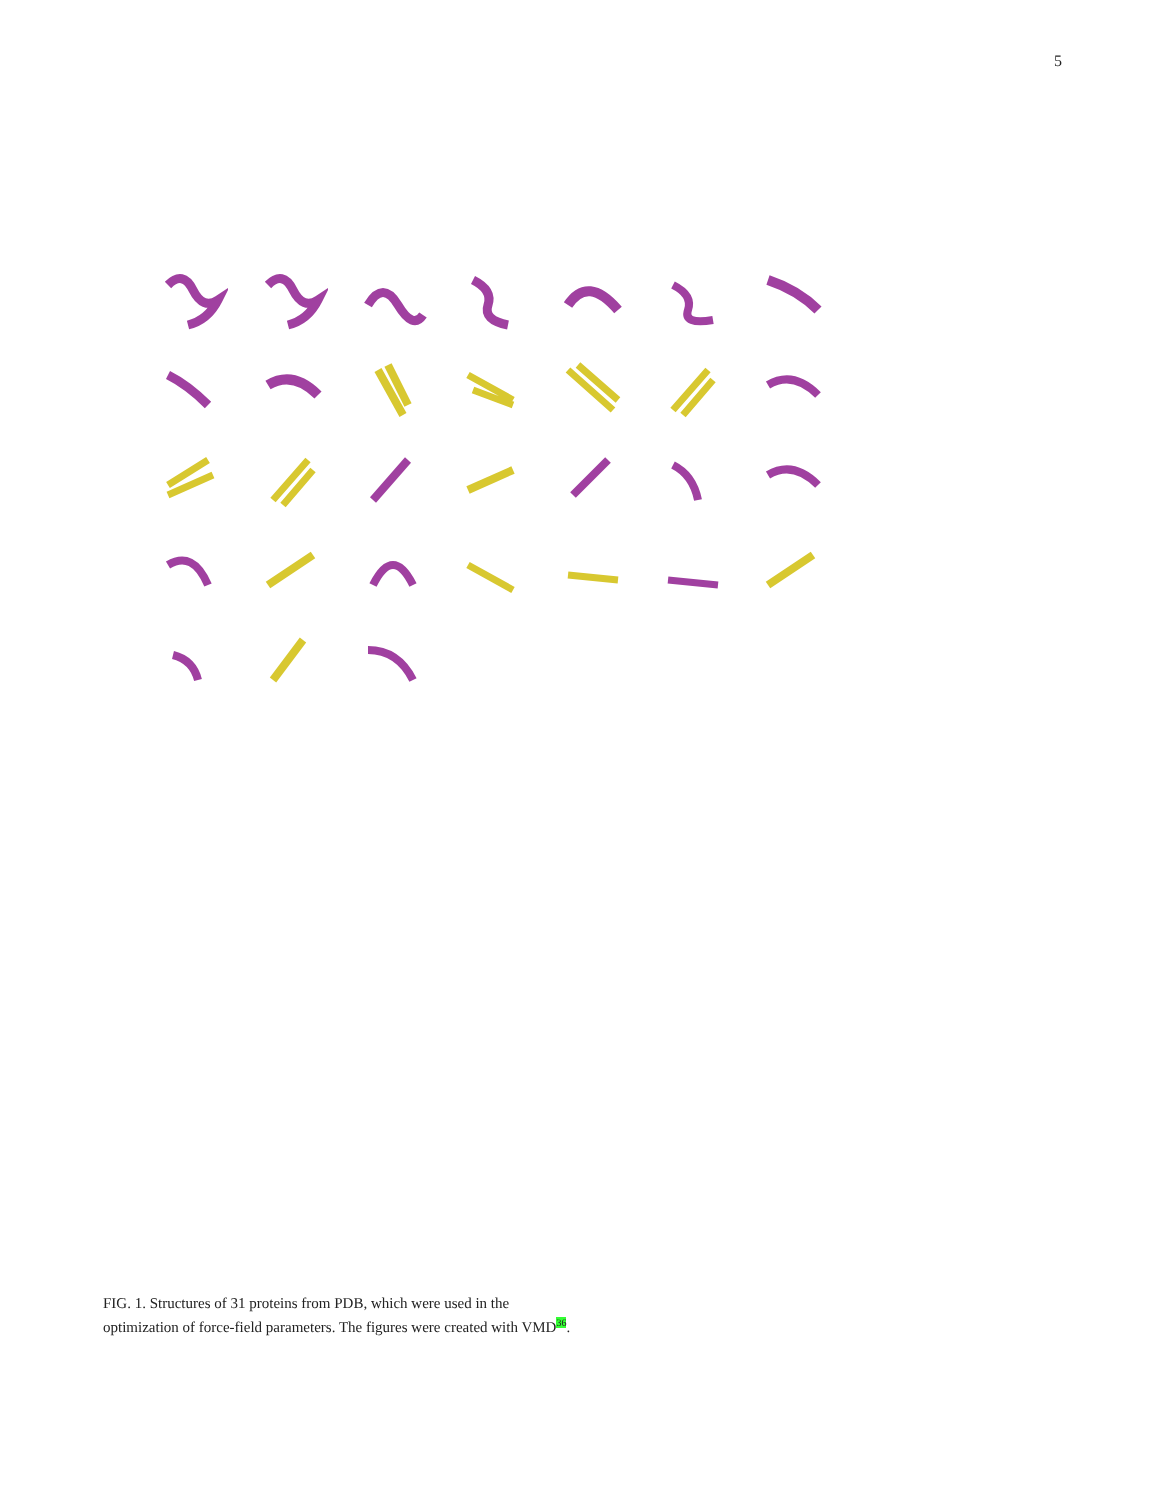5
FIG. 1. Structures of 31 proteins from PDB, which were used in the optimization of force-field parameters. The figures were created with VMD<sup>36</sup>.